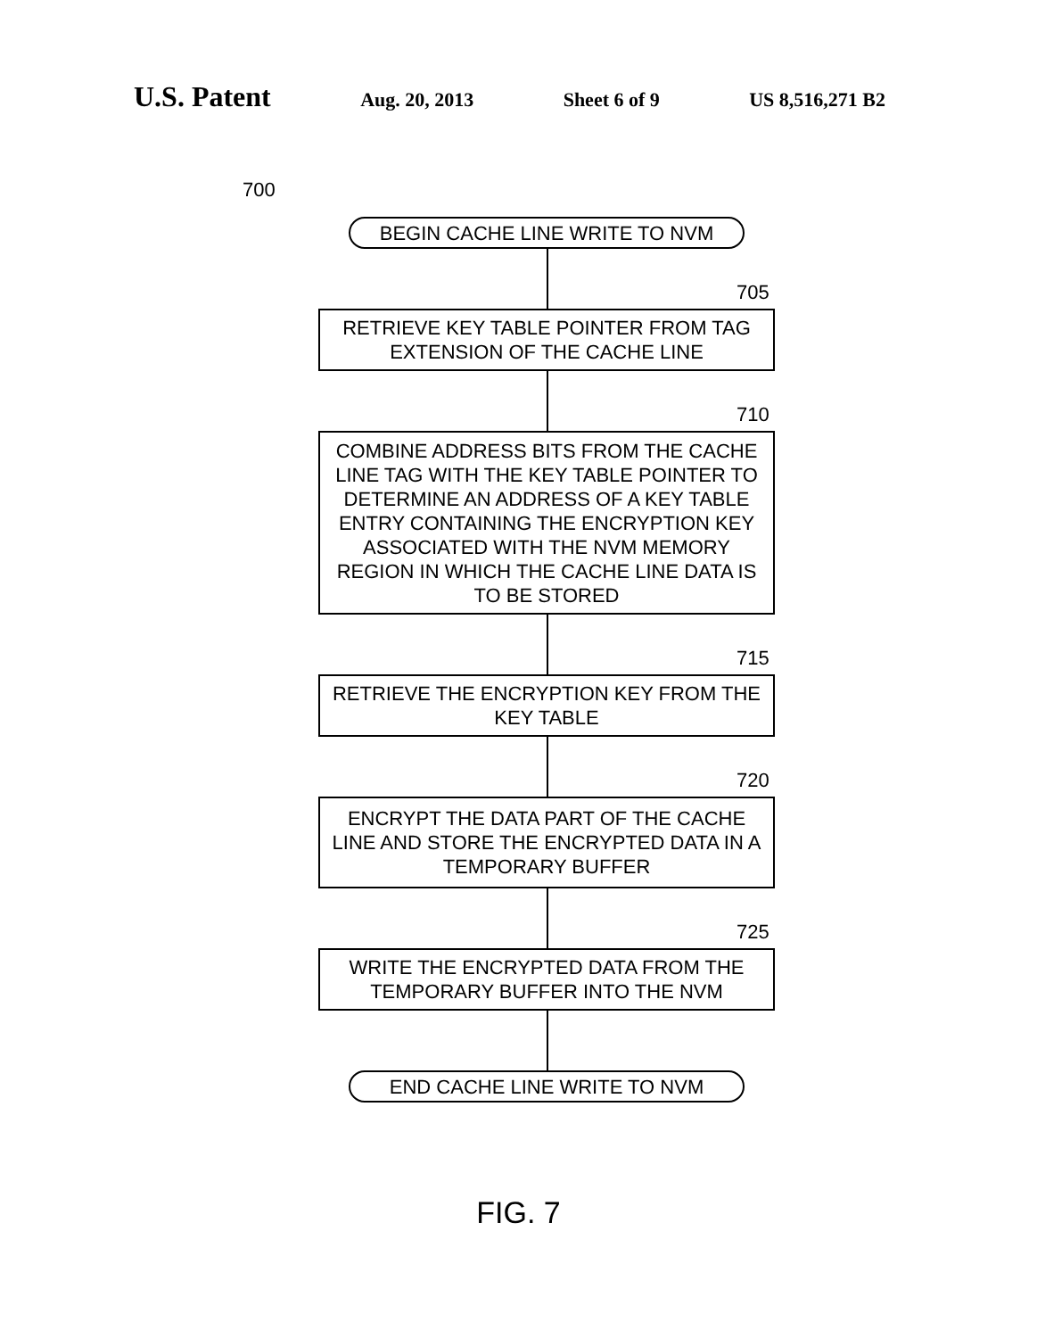U.S. Patent Aug. 20, 2013 Sheet 6 of 9 US 8,516,271 B2
700
BEGIN CACHE LINE WRITE TO NVM
705
RETRIEVE KEY TABLE POINTER FROM TAG EXTENSION OF THE CACHE LINE
710
COMBINE ADDRESS BITS FROM THE CACHE LINE TAG WITH THE KEY TABLE POINTER TO DETERMINE AN ADDRESS OF A KEY TABLE ENTRY CONTAINING THE ENCRYPTION KEY ASSOCIATED WITH THE NVM MEMORY REGION IN WHICH THE CACHE LINE DATA IS TO BE STORED
715
RETRIEVE THE ENCRYPTION KEY FROM THE KEY TABLE
720
ENCRYPT THE DATA PART OF THE CACHE LINE AND STORE THE ENCRYPTED DATA IN A TEMPORARY BUFFER
725
WRITE THE ENCRYPTED DATA FROM THE TEMPORARY BUFFER INTO THE NVM
END CACHE LINE WRITE TO NVM
FIG. 7